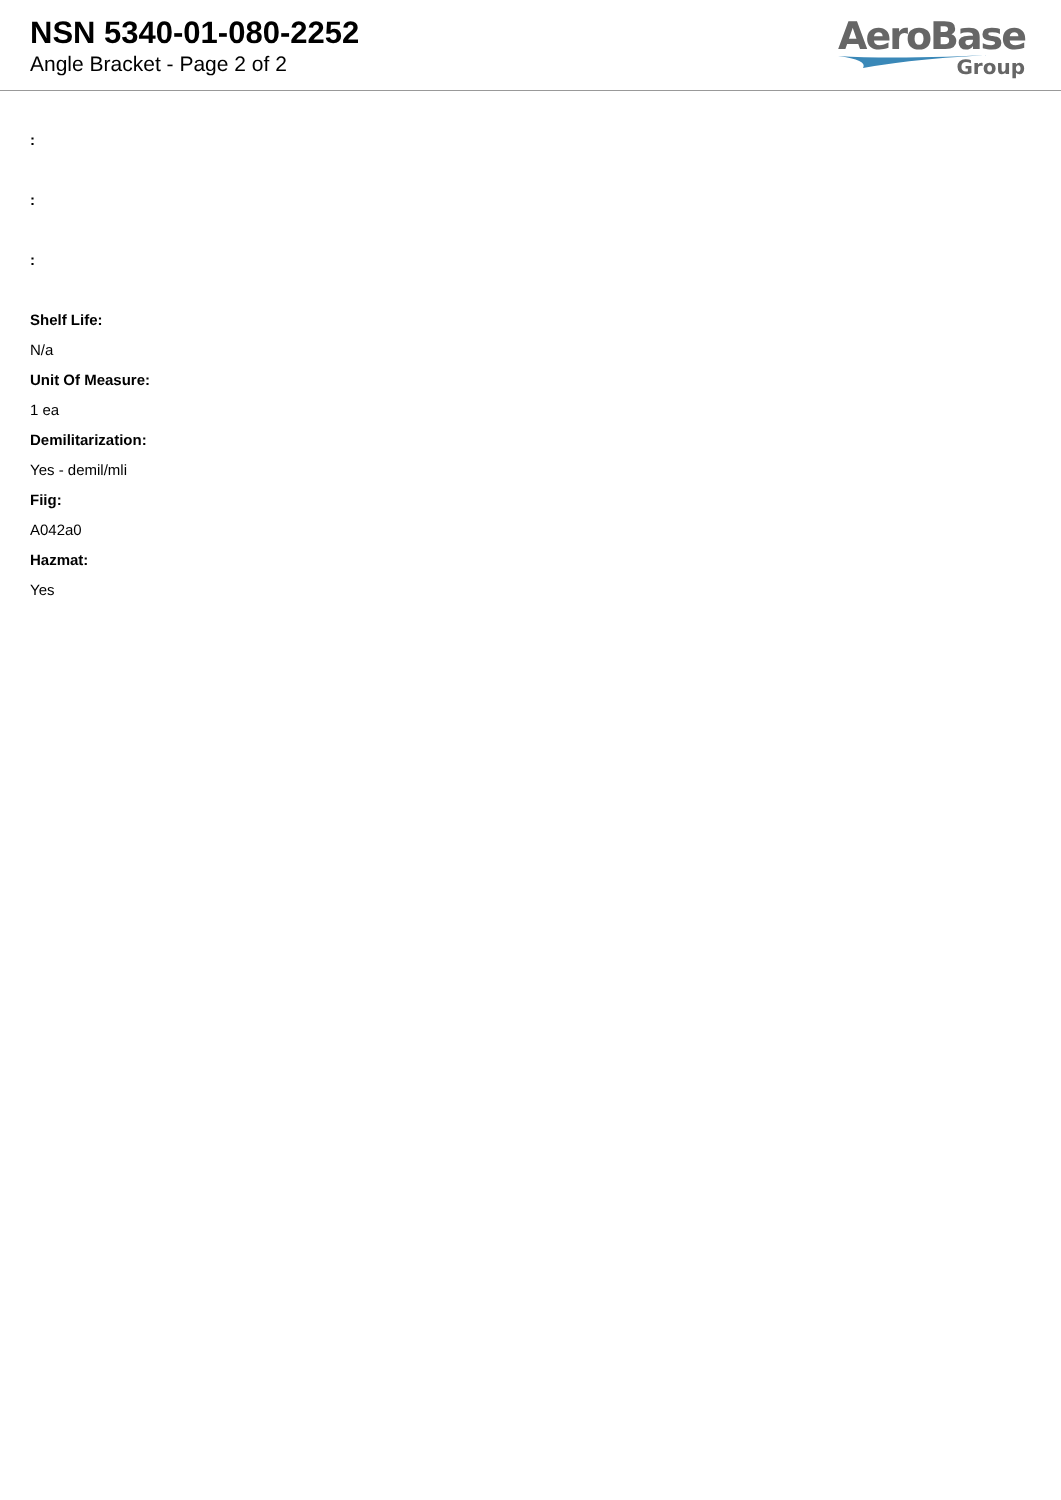NSN 5340-01-080-2252
Angle Bracket - Page 2 of 2
AeroBase
Group
:
:
:
Shelf Life:
N/a
Unit Of Measure:
1 ea
Demilitarization:
Yes - demil/mli
Fiig:
A042a0
Hazmat:
Yes